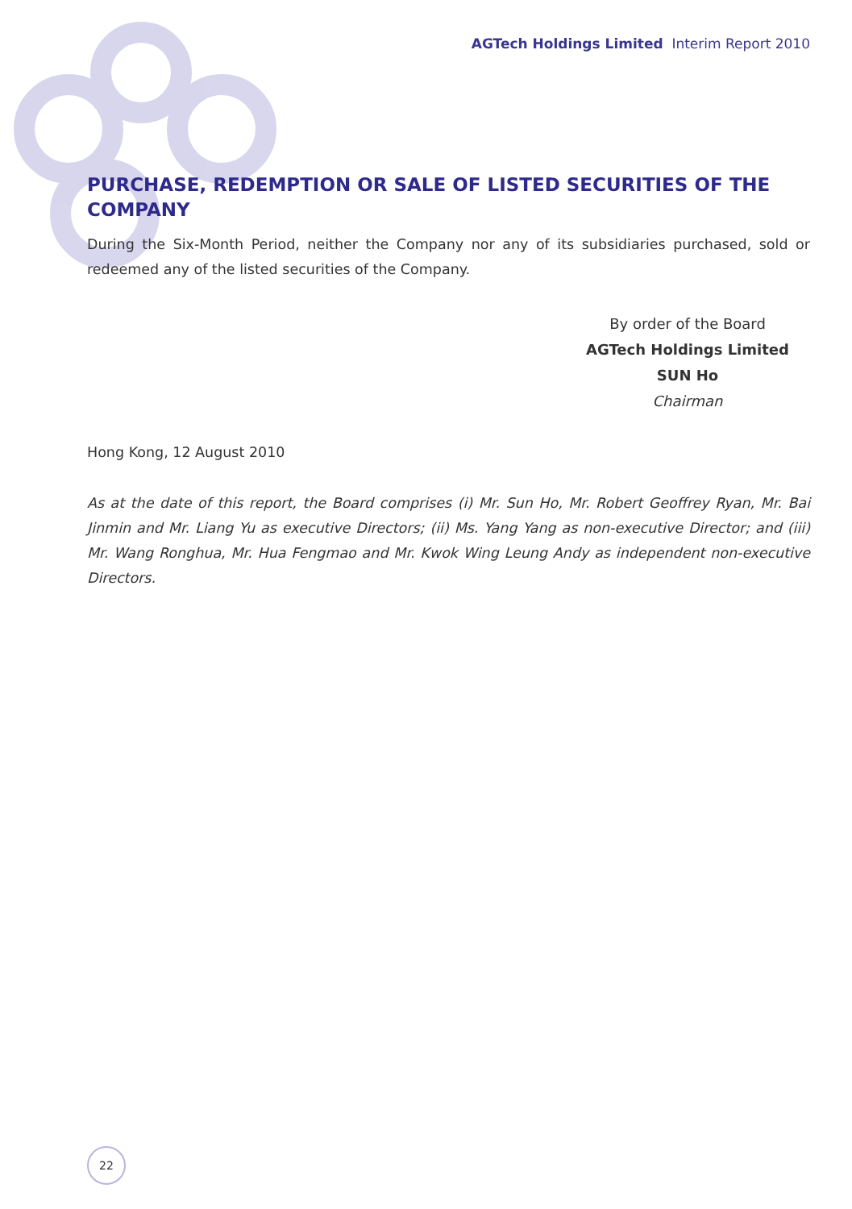AGTech Holdings Limited Interim Report 2010
PURCHASE, REDEMPTION OR SALE OF LISTED SECURITIES OF THE COMPANY
During the Six-Month Period, neither the Company nor any of its subsidiaries purchased, sold or redeemed any of the listed securities of the Company.
By order of the Board
AGTech Holdings Limited
SUN Ho
Chairman
Hong Kong, 12 August 2010
As at the date of this report, the Board comprises (i) Mr. Sun Ho, Mr. Robert Geoffrey Ryan, Mr. Bai Jinmin and Mr. Liang Yu as executive Directors; (ii) Ms. Yang Yang as non-executive Director; and (iii) Mr. Wang Ronghua, Mr. Hua Fengmao and Mr. Kwok Wing Leung Andy as independent non-executive Directors.
22